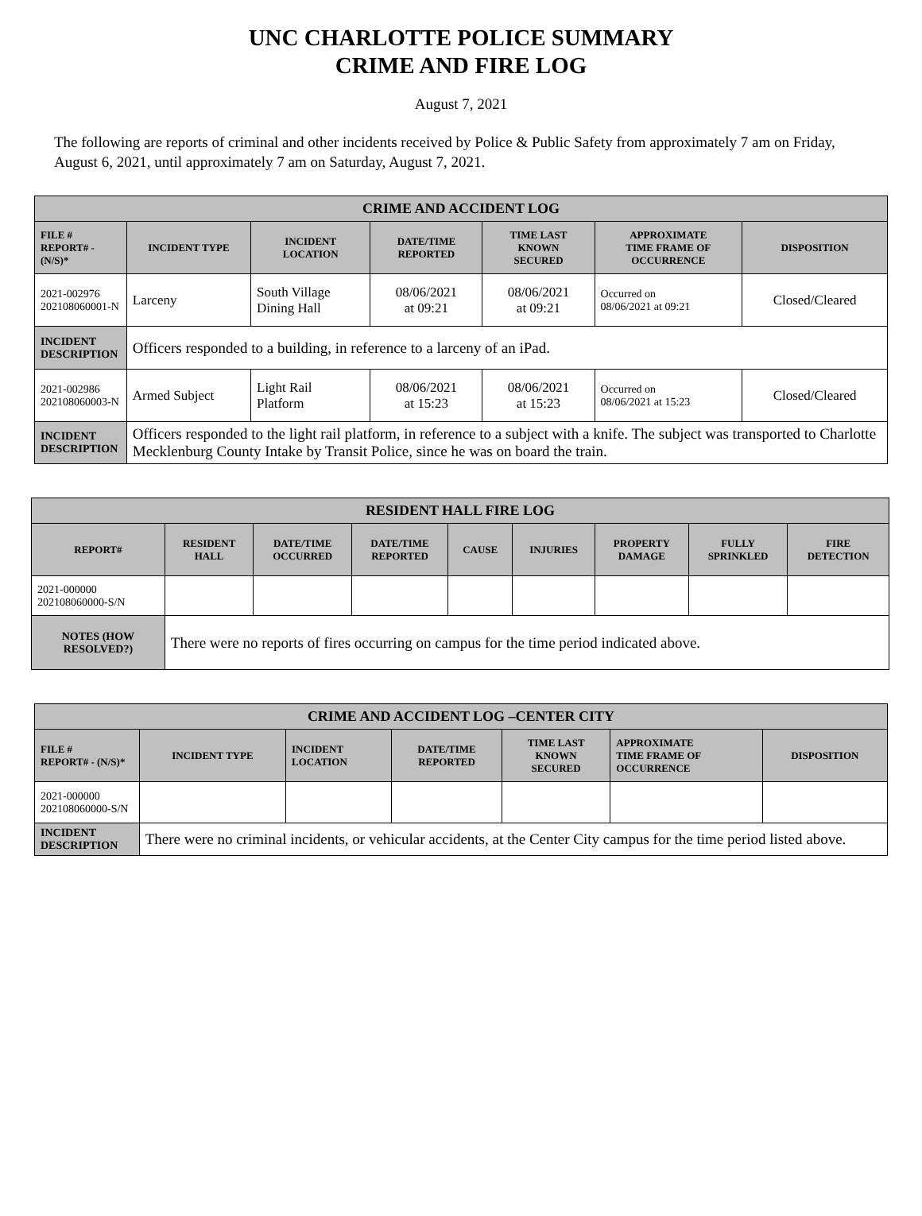UNC CHARLOTTE POLICE SUMMARY
CRIME AND FIRE LOG
August 7, 2021
The following are reports of criminal and other incidents received by Police & Public Safety from approximately 7 am on Friday, August 6, 2021, until approximately 7 am on Saturday, August 7, 2021.
| CRIME AND ACCIDENT LOG | | | | | | |
| --- | --- | --- | --- | --- | --- | --- |
| FILE # REPORT# - (N/S)* | INCIDENT TYPE | INCIDENT LOCATION | DATE/TIME REPORTED | TIME LAST KNOWN SECURED | APPROXIMATE TIME FRAME OF OCCURRENCE | DISPOSITION |
| 2021-002976 202108060001-N | Larceny | South Village Dining Hall | 08/06/2021 at 09:21 | 08/06/2021 at 09:21 | Occurred on 08/06/2021 at 09:21 | Closed/Cleared |
| INCIDENT DESCRIPTION | Officers responded to a building, in reference to a larceny of an iPad. | | | | | |
| 2021-002986 202108060003-N | Armed Subject | Light Rail Platform | 08/06/2021 at 15:23 | 08/06/2021 at 15:23 | Occurred on 08/06/2021 at 15:23 | Closed/Cleared |
| INCIDENT DESCRIPTION | Officers responded to the light rail platform, in reference to a subject with a knife. The subject was transported to Charlotte Mecklenburg County Intake by Transit Police, since he was on board the train. | | | | | |
| RESIDENT HALL FIRE LOG | | | | | | | | |
| --- | --- | --- | --- | --- | --- | --- | --- | --- |
| REPORT# | RESIDENT HALL | DATE/TIME OCCURRED | DATE/TIME REPORTED | CAUSE | INJURIES | PROPERTY DAMAGE | FULLY SPRINKLED | FIRE DETECTION |
| 2021-000000 202108060000-S/N | | | | | | | | |
| NOTES (HOW RESOLVED?) | There were no reports of fires occurring on campus for the time period indicated above. | | | | | | | |
| CRIME AND ACCIDENT LOG –CENTER CITY | | | | | | |
| --- | --- | --- | --- | --- | --- | --- |
| FILE # REPORT# - (N/S)* | INCIDENT TYPE | INCIDENT LOCATION | DATE/TIME REPORTED | TIME LAST KNOWN SECURED | APPROXIMATE TIME FRAME OF OCCURRENCE | DISPOSITION |
| 2021-000000 202108060000-S/N | | | | | | |
| INCIDENT DESCRIPTION | There were no criminal incidents, or vehicular accidents, at the Center City campus for the time period listed above. | | | | | |